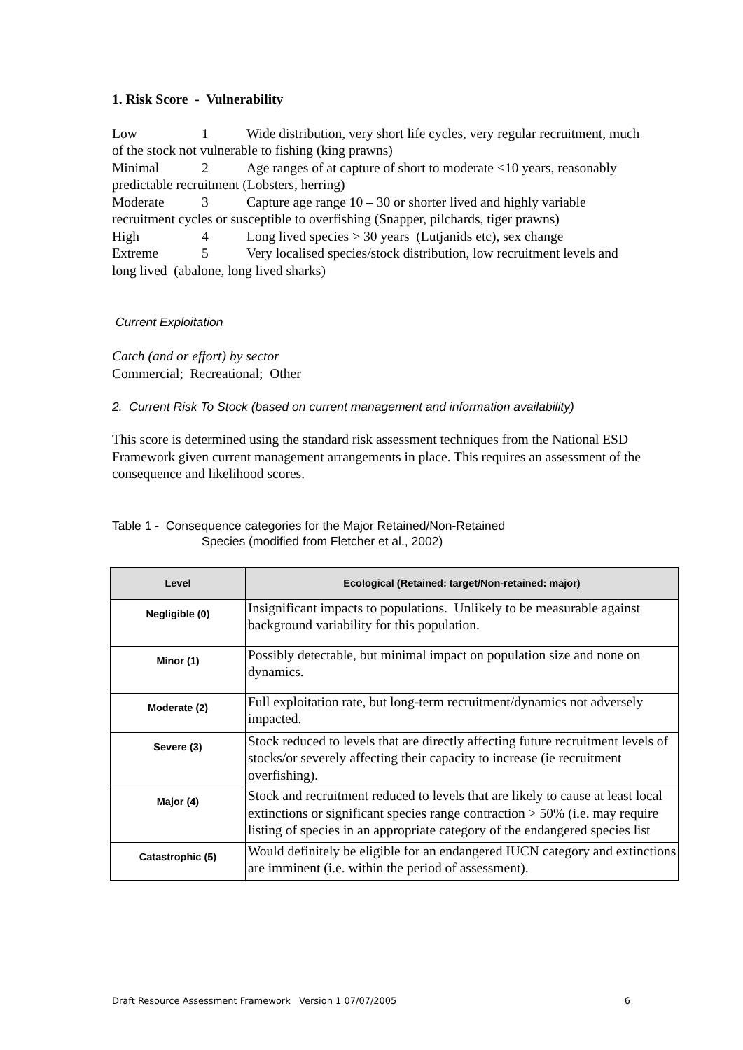1. Risk Score - Vulnerability
Low 1 Wide distribution, very short life cycles, very regular recruitment, much of the stock not vulnerable to fishing (king prawns)
Minimal 2 Age ranges of at capture of short to moderate <10 years, reasonably predictable recruitment (Lobsters, herring)
Moderate 3 Capture age range 10 – 30 or shorter lived and highly variable recruitment cycles or susceptible to overfishing (Snapper, pilchards, tiger prawns)
High 4 Long lived species > 30 years (Lutjanids etc), sex change
Extreme 5 Very localised species/stock distribution, low recruitment levels and long lived (abalone, long lived sharks)
Current Exploitation
Catch (and or effort) by sector
Commercial; Recreational; Other
2. Current Risk To Stock (based on current management and information availability)
This score is determined using the standard risk assessment techniques from the National ESD Framework given current management arrangements in place. This requires an assessment of the consequence and likelihood scores.
Table 1 - Consequence categories for the Major Retained/Non-Retained
Species (modified from Fletcher et al., 2002)
| Level | Ecological (Retained: target/Non-retained: major) |
| --- | --- |
| Negligible (0) | Insignificant impacts to populations. Unlikely to be measurable against background variability for this population. |
| Minor (1) | Possibly detectable, but minimal impact on population size and none on dynamics. |
| Moderate (2) | Full exploitation rate, but long-term recruitment/dynamics not adversely impacted. |
| Severe (3) | Stock reduced to levels that are directly affecting future recruitment levels of stocks/or severely affecting their capacity to increase (ie recruitment overfishing). |
| Major (4) | Stock and recruitment reduced to levels that are likely to cause at least local extinctions or significant species range contraction > 50% (i.e. may require listing of species in an appropriate category of the endangered species list |
| Catastrophic (5) | Would definitely be eligible for an endangered IUCN category and extinctions are imminent (i.e. within the period of assessment). |
Draft Resource Assessment Framework Version 1 07/07/2005 6